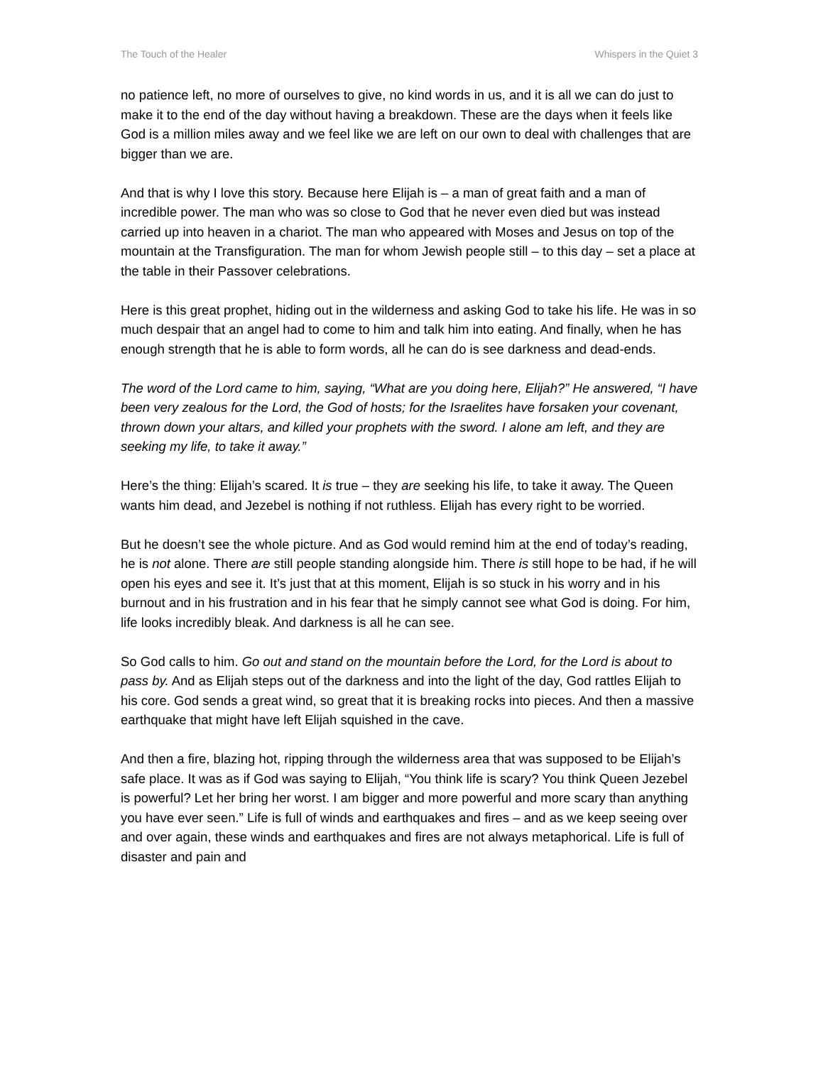The Touch of the Healer Whispers in the Quiet 3
no patience left, no more of ourselves to give, no kind words in us, and it is all we can do just to make it to the end of the day without having a breakdown. These are the days when it feels like God is a million miles away and we feel like we are left on our own to deal with challenges that are bigger than we are.
And that is why I love this story. Because here Elijah is – a man of great faith and a man of incredible power. The man who was so close to God that he never even died but was instead carried up into heaven in a chariot. The man who appeared with Moses and Jesus on top of the mountain at the Transfiguration. The man for whom Jewish people still – to this day – set a place at the table in their Passover celebrations.
Here is this great prophet, hiding out in the wilderness and asking God to take his life. He was in so much despair that an angel had to come to him and talk him into eating. And finally, when he has enough strength that he is able to form words, all he can do is see darkness and dead-ends.
The word of the Lord came to him, saying, “What are you doing here, Elijah?” He answered, “I have been very zealous for the Lord, the God of hosts; for the Israelites have forsaken your covenant, thrown down your altars, and killed your prophets with the sword. I alone am left, and they are seeking my life, to take it away.”
Here’s the thing: Elijah’s scared. It is true – they are seeking his life, to take it away. The Queen wants him dead, and Jezebel is nothing if not ruthless. Elijah has every right to be worried.
But he doesn’t see the whole picture. And as God would remind him at the end of today’s reading, he is not alone. There are still people standing alongside him. There is still hope to be had, if he will open his eyes and see it. It’s just that at this moment, Elijah is so stuck in his worry and in his burnout and in his frustration and in his fear that he simply cannot see what God is doing. For him, life looks incredibly bleak. And darkness is all he can see.
So God calls to him. Go out and stand on the mountain before the Lord, for the Lord is about to pass by. And as Elijah steps out of the darkness and into the light of the day, God rattles Elijah to his core. God sends a great wind, so great that it is breaking rocks into pieces. And then a massive earthquake that might have left Elijah squished in the cave.
And then a fire, blazing hot, ripping through the wilderness area that was supposed to be Elijah’s safe place. It was as if God was saying to Elijah, “You think life is scary? You think Queen Jezebel is powerful? Let her bring her worst. I am bigger and more powerful and more scary than anything you have ever seen.” Life is full of winds and earthquakes and fires – and as we keep seeing over and over again, these winds and earthquakes and fires are not always metaphorical. Life is full of disaster and pain and